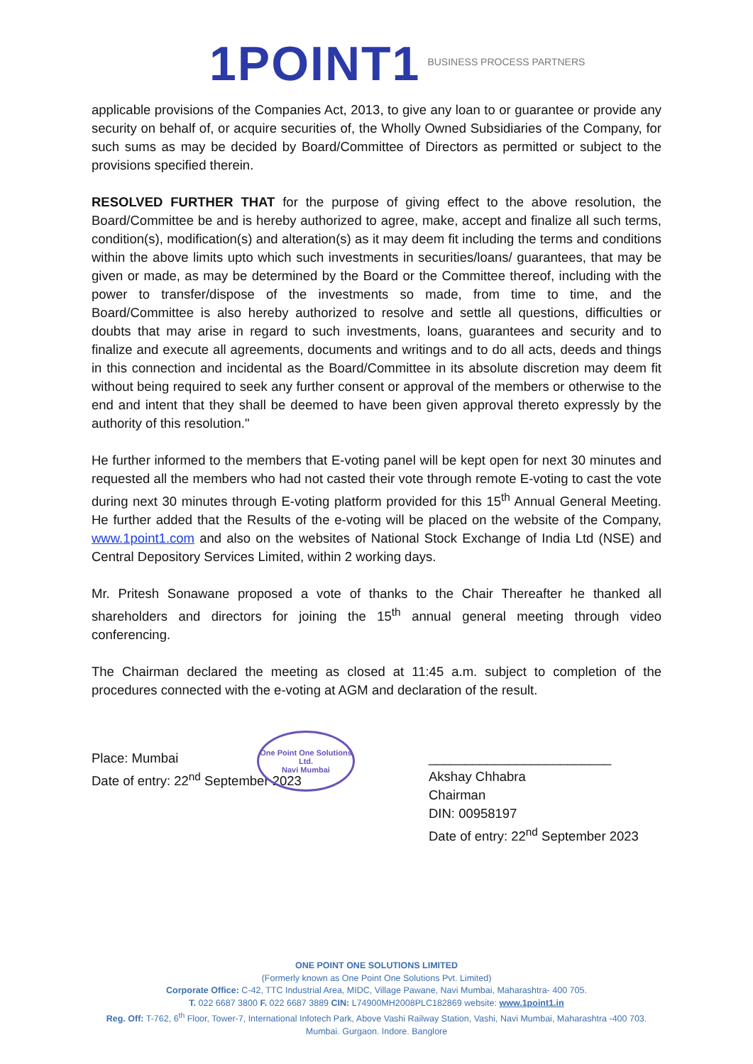1POINT1 BUSINESS PROCESS PARTNERS
applicable provisions of the Companies Act, 2013, to give any loan to or guarantee or provide any security on behalf of, or acquire securities of, the Wholly Owned Subsidiaries of the Company, for such sums as may be decided by Board/Committee of Directors as permitted or subject to the provisions specified therein.
RESOLVED FURTHER THAT for the purpose of giving effect to the above resolution, the Board/Committee be and is hereby authorized to agree, make, accept and finalize all such terms, condition(s), modification(s) and alteration(s) as it may deem fit including the terms and conditions within the above limits upto which such investments in securities/loans/ guarantees, that may be given or made, as may be determined by the Board or the Committee thereof, including with the power to transfer/dispose of the investments so made, from time to time, and the Board/Committee is also hereby authorized to resolve and settle all questions, difficulties or doubts that may arise in regard to such investments, loans, guarantees and security and to finalize and execute all agreements, documents and writings and to do all acts, deeds and things in this connection and incidental as the Board/Committee in its absolute discretion may deem fit without being required to seek any further consent or approval of the members or otherwise to the end and intent that they shall be deemed to have been given approval thereto expressly by the authority of this resolution."
He further informed to the members that E-voting panel will be kept open for next 30 minutes and requested all the members who had not casted their vote through remote E-voting to cast the vote during next 30 minutes through E-voting platform provided for this 15<sup>th</sup> Annual General Meeting. He further added that the Results of the e-voting will be placed on the website of the Company, www.1point1.com and also on the websites of National Stock Exchange of India Ltd (NSE) and Central Depository Services Limited, within 2 working days.
Mr. Pritesh Sonawane proposed a vote of thanks to the Chair Thereafter he thanked all shareholders and directors for joining the 15<sup>th</sup> annual general meeting through video conferencing.
The Chairman declared the meeting as closed at 11:45 a.m. subject to completion of the procedures connected with the e-voting at AGM and declaration of the result.
Place: Mumbai
Date of entry: 22<sup>nd</sup> September 2023
_________________________
Akshay Chhabra
Chairman
DIN: 00958197
Date of entry: 22<sup>nd</sup> September 2023
One Point One Solutions Ltd.
Navi Mumbai
ONE POINT ONE SOLUTIONS LIMITED
(Formerly known as One Point One Solutions Pvt. Limited)
Corporate Office: C-42, TTC Industrial Area, MIDC, Village Pawane, Navi Mumbai, Maharashtra- 400 705.
T. 022 6687 3800 F. 022 6687 3889 CIN: L74900MH2008PLC182869 website: www.1point1.in
Reg. Off: T-762, 6<sup>th</sup> Floor, Tower-7, International Infotech Park, Above Vashi Railway Station, Vashi, Navi Mumbai, Maharashtra -400 703.
Mumbai. Gurgaon. Indore. Banglore